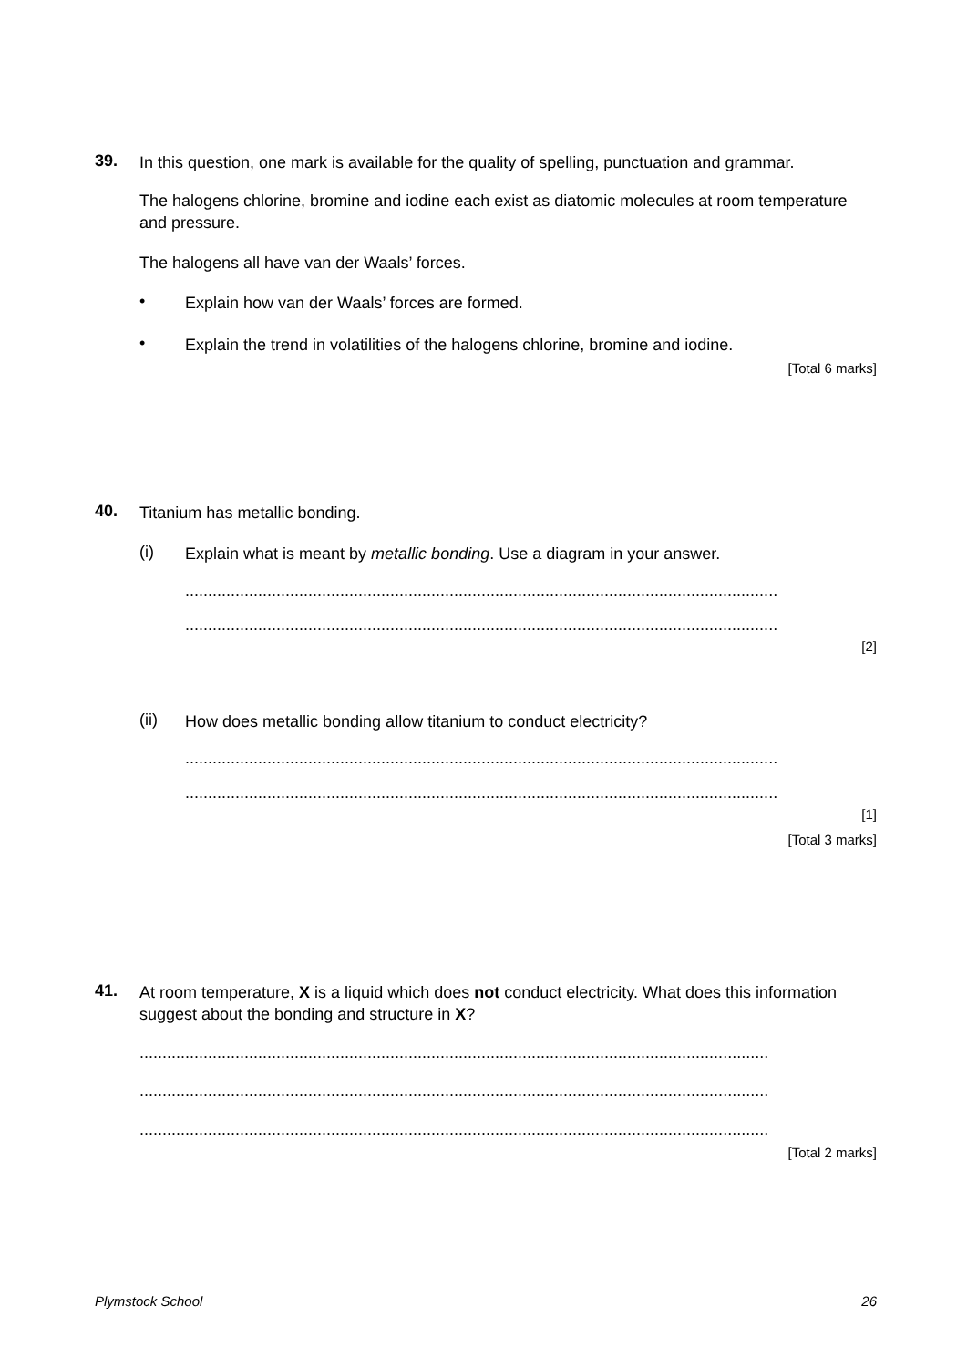39.
In this question, one mark is available for the quality of spelling, punctuation and grammar.
The halogens chlorine, bromine and iodine each exist as diatomic molecules at room temperature and pressure.
The halogens all have van der Waals’ forces.
•
Explain how van der Waals’ forces are formed.
•
Explain the trend in volatilities of the halogens chlorine, bromine and iodine.
[Total 6 marks]
40.
Titanium has metallic bonding.
(i)
Explain what is meant by metallic bonding. Use a diagram in your answer.
..................................................................................................................................
..................................................................................................................................
[2]
(ii)
How does metallic bonding allow titanium to conduct electricity?
..................................................................................................................................
..................................................................................................................................
[1]
[Total 3 marks]
41.
At room temperature, X is a liquid which does not conduct electricity. What does this information suggest about the bonding and structure in X?
..........................................................................................................................................
..........................................................................................................................................
..........................................................................................................................................
[Total 2 marks]
Plymstock School 26